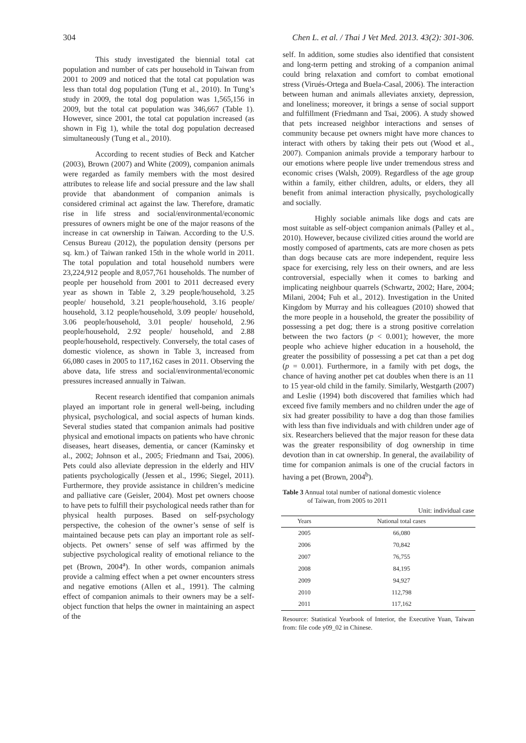304 Chen L. et al. / Thai J Vet Med. 2013. 43(2): 301-306.
This study investigated the biennial total cat population and number of cats per household in Taiwan from 2001 to 2009 and noticed that the total cat population was less than total dog population (Tung et al., 2010). In Tung’s study in 2009, the total dog population was 1,565,156 in 2009, but the total cat population was 346,667 (Table 1). However, since 2001, the total cat population increased (as shown in Fig 1), while the total dog population decreased simultaneously (Tung et al., 2010).
According to recent studies of Beck and Katcher (2003), Brown (2007) and White (2009), companion animals were regarded as family members with the most desired attributes to release life and social pressure and the law shall provide that abandonment of companion animals is considered criminal act against the law. Therefore, dramatic rise in life stress and social/environmental/economic pressures of owners might be one of the major reasons of the increase in cat ownership in Taiwan. According to the U.S. Census Bureau (2012), the population density (persons per sq. km.) of Taiwan ranked 15th in the whole world in 2011. The total population and total household numbers were 23,224,912 people and 8,057,761 households. The number of people per household from 2001 to 2011 decreased every year as shown in Table 2, 3.29 people/household, 3.25 people/ household, 3.21 people/household, 3.16 people/ household, 3.12 people/household, 3.09 people/ household, 3.06 people/household, 3.01 people/ household, 2.96 people/household, 2.92 people/ household, and 2.88 people/household, respectively. Conversely, the total cases of domestic violence, as shown in Table 3, increased from 66,080 cases in 2005 to 117,162 cases in 2011. Observing the above data, life stress and social/environmental/economic pressures increased annually in Taiwan.
Recent research identified that companion animals played an important role in general well-being, including physical, psychological, and social aspects of human kinds. Several studies stated that companion animals had positive physical and emotional impacts on patients who have chronic diseases, heart diseases, dementia, or cancer (Kaminsky et al., 2002; Johnson et al., 2005; Friedmann and Tsai, 2006). Pets could also alleviate depression in the elderly and HIV patients psychologically (Jessen et al., 1996; Siegel, 2011). Furthermore, they provide assistance in children’s medicine and palliative care (Geisler, 2004). Most pet owners choose to have pets to fulfill their psychological needs rather than for physical health purposes. Based on self-psychology perspective, the cohesion of the owner’s sense of self is maintained because pets can play an important role as self-objects. Pet owners’ sense of self was affirmed by the subjective psychological reality of emotional reliance to the pet (Brown, 2004<sup>a</sup>). In other words, companion animals provide a calming effect when a pet owner encounters stress and negative emotions (Allen et al., 1991). The calming effect of companion animals to their owners may be a self-object function that helps the owner in maintaining an aspect of the
self. In addition, some studies also identified that consistent and long-term petting and stroking of a companion animal could bring relaxation and comfort to combat emotional stress (Virués-Ortega and Buela-Casal, 2006). The interaction between human and animals alleviates anxiety, depression, and loneliness; moreover, it brings a sense of social support and fulfillment (Friedmann and Tsai, 2006). A study showed that pets increased neighbor interactions and senses of community because pet owners might have more chances to interact with others by taking their pets out (Wood et al., 2007). Companion animals provide a temporary harbour to our emotions where people live under tremendous stress and economic crises (Walsh, 2009). Regardless of the age group within a family, either children, adults, or elders, they all benefit from animal interaction physically, psychologically and socially.
Highly sociable animals like dogs and cats are most suitable as self-object companion animals (Palley et al., 2010). However, because civilized cities around the world are mostly composed of apartments, cats are more chosen as pets than dogs because cats are more independent, require less space for exercising, rely less on their owners, and are less controversial, especially when it comes to barking and implicating neighbour quarrels (Schwartz, 2002; Hare, 2004; Milani, 2004; Fuh et al., 2012). Investigation in the United Kingdom by Murray and his colleagues (2010) showed that the more people in a household, the greater the possibility of possessing a pet dog; there is a strong positive correlation between the two factors (p < 0.001); however, the more people who achieve higher education in a household, the greater the possibility of possessing a pet cat than a pet dog (p = 0.001). Furthermore, in a family with pet dogs, the chance of having another pet cat doubles when there is an 11 to 15 year-old child in the family. Similarly, Westgarth (2007) and Leslie (1994) both discovered that families which had exceed five family members and no children under the age of six had greater possibility to have a dog than those families with less than five individuals and with children under age of six. Researchers believed that the major reason for these data was the greater responsibility of dog ownership in time devotion than in cat ownership. In general, the availability of time for companion animals is one of the crucial factors in having a pet (Brown, 2004<sup>b</sup>).
Table 3 Annual total number of national domestic violence
of Taiwan, from 2005 to 2011
Unit: individual case
| Years | National total cases |
| --- | --- |
| 2005 | 66,080 |
| 2006 | 70,842 |
| 2007 | 76,755 |
| 2008 | 84,195 |
| 2009 | 94,927 |
| 2010 | 112,798 |
| 2011 | 117,162 |
Resource: Statistical Yearbook of Interior, the Executive Yuan, Taiwan from: file code y09_02 in Chinese.